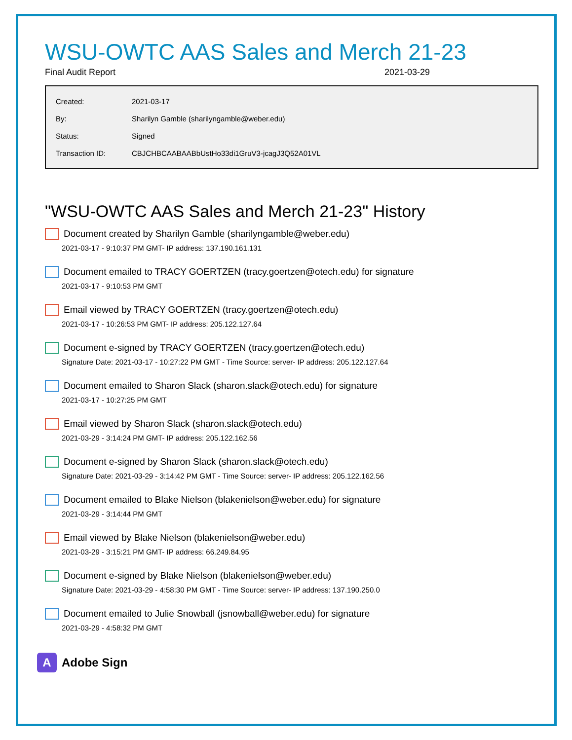WSU-OWTC AAS Sales and Merch 21-23
Final Audit Report 2021-03-29
| Created: | 2021-03-17 |
| By: | Sharilyn Gamble (sharilyngamble@weber.edu) |
| Status: | Signed |
| Transaction ID: | CBJCHBCAABAABbUstHo33di1GruV3-jcagJ3Q52A01VL |
"WSU-OWTC AAS Sales and Merch 21-23" History
Document created by Sharilyn Gamble (sharilyngamble@weber.edu)
2021-03-17 - 9:10:37 PM GMT- IP address: 137.190.161.131
Document emailed to TRACY GOERTZEN (tracy.goertzen@otech.edu) for signature
2021-03-17 - 9:10:53 PM GMT
Email viewed by TRACY GOERTZEN (tracy.goertzen@otech.edu)
2021-03-17 - 10:26:53 PM GMT- IP address: 205.122.127.64
Document e-signed by TRACY GOERTZEN (tracy.goertzen@otech.edu)
Signature Date: 2021-03-17 - 10:27:22 PM GMT - Time Source: server- IP address: 205.122.127.64
Document emailed to Sharon Slack (sharon.slack@otech.edu) for signature
2021-03-17 - 10:27:25 PM GMT
Email viewed by Sharon Slack (sharon.slack@otech.edu)
2021-03-29 - 3:14:24 PM GMT- IP address: 205.122.162.56
Document e-signed by Sharon Slack (sharon.slack@otech.edu)
Signature Date: 2021-03-29 - 3:14:42 PM GMT - Time Source: server- IP address: 205.122.162.56
Document emailed to Blake Nielson (blakenielson@weber.edu) for signature
2021-03-29 - 3:14:44 PM GMT
Email viewed by Blake Nielson (blakenielson@weber.edu)
2021-03-29 - 3:15:21 PM GMT- IP address: 66.249.84.95
Document e-signed by Blake Nielson (blakenielson@weber.edu)
Signature Date: 2021-03-29 - 4:58:30 PM GMT - Time Source: server- IP address: 137.190.250.0
Document emailed to Julie Snowball (jsnowball@weber.edu) for signature
2021-03-29 - 4:58:32 PM GMT
A Adobe Sign